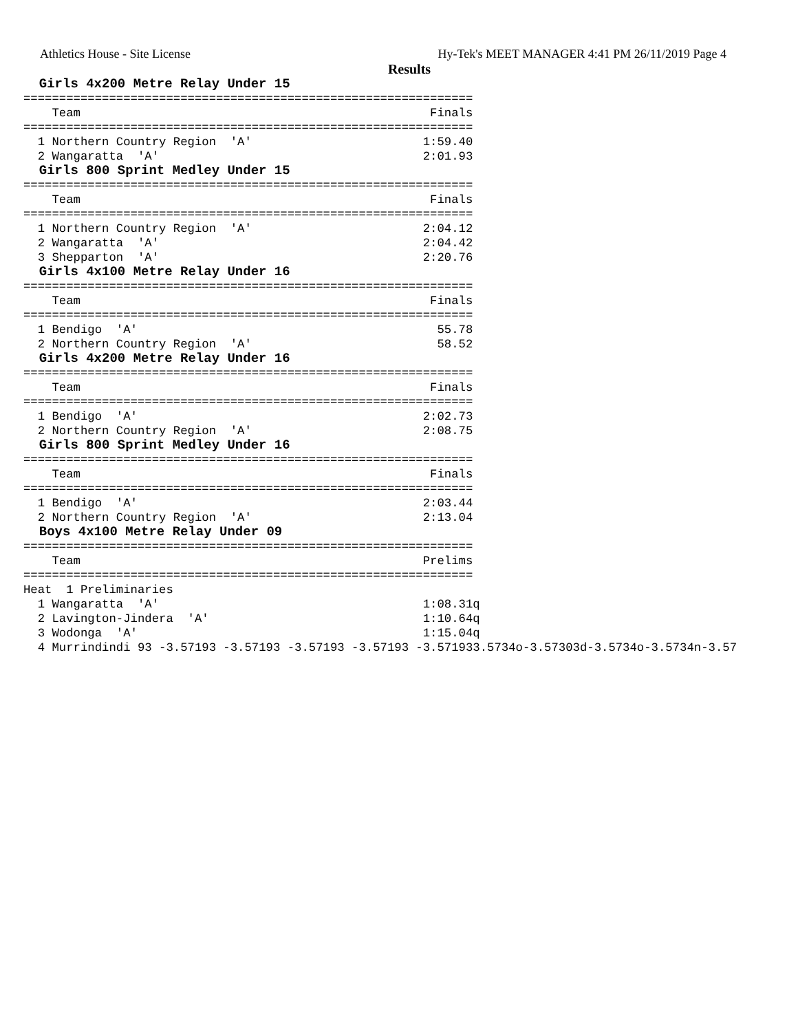Athletics House - Site License Hy-Tek's MEET MANAGER 4:41 PM 26/11/2019 Page 4
Results
  Girls 4x200 Metre Relay Under 15
===============================================================
    Team                                                 Finals
===============================================================
  1 Northern Country Region  'A'                        1:59.40
  2 Wangaratta  'A'                                     2:01.93
  Girls 800 Sprint Medley Under 15
===============================================================
    Team                                                 Finals
===============================================================
  1 Northern Country Region  'A'                        2:04.12
  2 Wangaratta  'A'                                     2:04.42
  3 Shepparton  'A'                                     2:20.76
  Girls 4x100 Metre Relay Under 16
===============================================================
    Team                                                 Finals
===============================================================
  1 Bendigo  'A'                                          55.78
  2 Northern Country Region  'A'                          58.52
  Girls 4x200 Metre Relay Under 16
===============================================================
    Team                                                 Finals
===============================================================
  1 Bendigo  'A'                                        2:02.73
  2 Northern Country Region  'A'                        2:08.75
  Girls 800 Sprint Medley Under 16
===============================================================
    Team                                                 Finals
===============================================================
  1 Bendigo  'A'                                        2:03.44
  2 Northern Country Region  'A'                        2:13.04
  Boys 4x100 Metre Relay Under 09
===============================================================
    Team                                                Prelims
===============================================================
Heat  1 Preliminaries
  1 Wangaratta  'A'                                     1:08.31q
  2 Lavington-Jindera  'A'                              1:10.64q
  3 Wodonga  'A'                                        1:15.04q
  4 Murrindindi 93 -3.57193 -3.57193 -3.57193 -3.57193 -3.571933.5734o-3.57303d-3.5734o-3.5734n-3.57